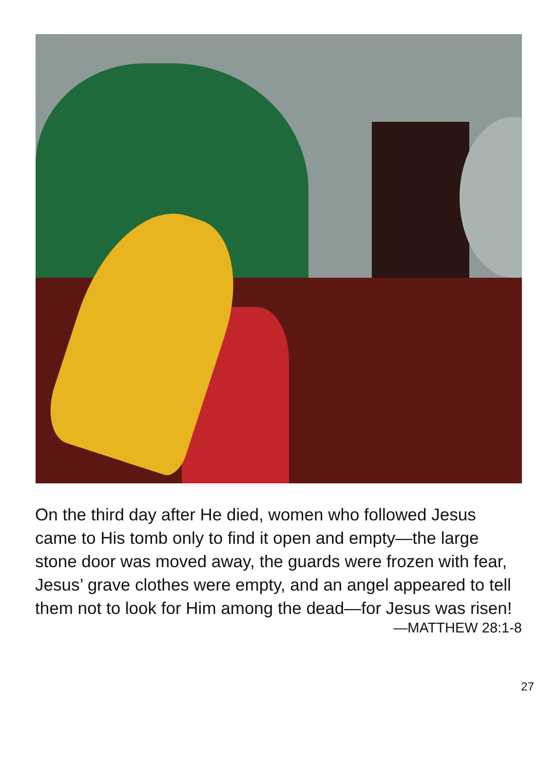On the third day after He died, women who followed Jesus came to His tomb only to find it open and empty—the large stone door was moved away, the guards were frozen with fear, Jesus’ grave clothes were empty, and an angel appeared to tell them not to look for Him among the dead—for Jesus was risen!
—MATTHEW 28:1-8
27